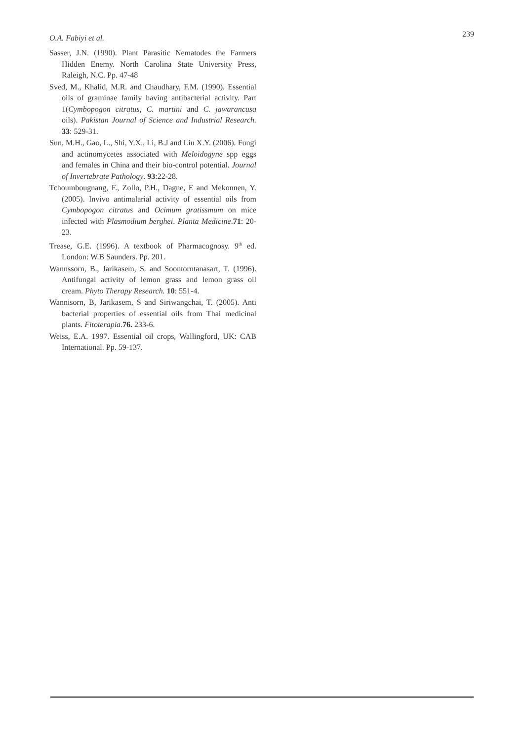O.A. Fabiyi et al.
239
Sasser, J.N. (1990). Plant Parasitic Nematodes the Farmers Hidden Enemy. North Carolina State University Press, Raleigh, N.C. Pp. 47-48
Sved, M., Khalid, M.R. and Chaudhary, F.M. (1990). Essential oils of graminae family having antibacterial activity. Part 1(Cymbopogon citratus, C. martini and C. jawarancusa oils). Pakistan Journal of Science and Industrial Research. 33: 529-31.
Sun, M.H., Gao, L., Shi, Y.X., Li, B.J and Liu X.Y. (2006). Fungi and actinomycetes associated with Meloidogyne spp eggs and females in China and their bio-control potential. Journal of Invertebrate Pathology. 93:22-28.
Tchoumbougnang, F., Zollo, P.H., Dagne, E and Mekonnen, Y. (2005). Invivo antimalarial activity of essential oils from Cymbopogon citratus and Ocimum gratissmum on mice infected with Plasmodium berghei. Planta Medicine.71: 20-23.
Trease, G.E. (1996). A textbook of Pharmacognosy. 9<sup>th</sup> ed. London: W.B Saunders. Pp. 201.
Wannssorn, B., Jarikasem, S. and Soontorntanasart, T. (1996). Antifungal activity of lemon grass and lemon grass oil cream. Phyto Therapy Research. 10: 551-4.
Wannisorn, B, Jarikasem, S and Siriwangchai, T. (2005). Anti bacterial properties of essential oils from Thai medicinal plants. Fitoterapia.76. 233-6.
Weiss, E.A. 1997. Essential oil crops, Wallingford, UK: CAB International. Pp. 59-137.